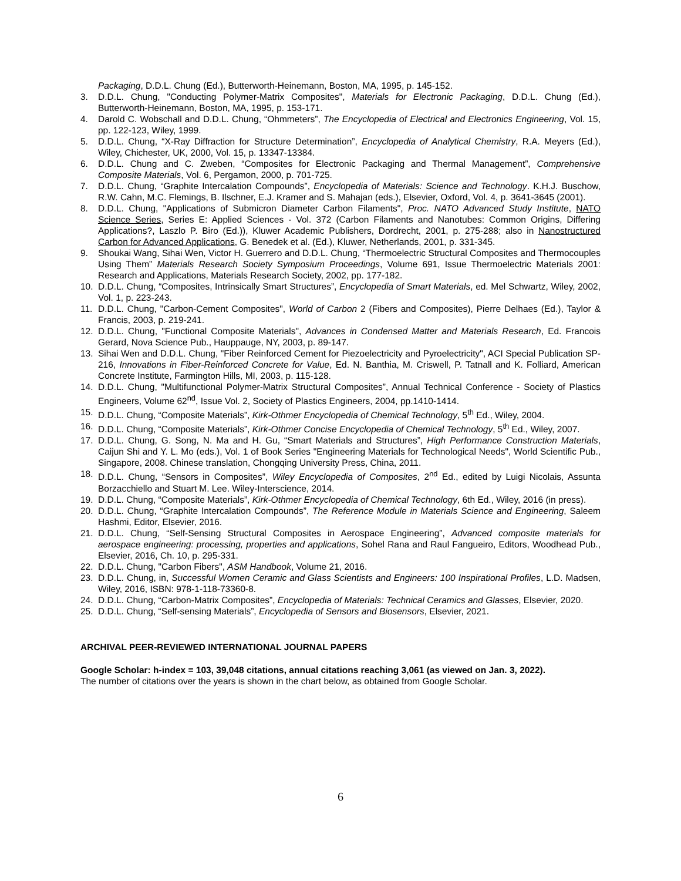Packaging, D.D.L. Chung (Ed.), Butterworth-Heinemann, Boston, MA, 1995, p. 145-152.
3. D.D.L. Chung, "Conducting Polymer-Matrix Composites", Materials for Electronic Packaging, D.D.L. Chung (Ed.), Butterworth-Heinemann, Boston, MA, 1995, p. 153-171.
4. Darold C. Wobschall and D.D.L. Chung, “Ohmmeters”, The Encyclopedia of Electrical and Electronics Engineering, Vol. 15, pp. 122-123, Wiley, 1999.
5. D.D.L. Chung, “X-Ray Diffraction for Structure Determination”, Encyclopedia of Analytical Chemistry, R.A. Meyers (Ed.), Wiley, Chichester, UK, 2000, Vol. 15, p. 13347-13384.
6. D.D.L. Chung and C. Zweben, “Composites for Electronic Packaging and Thermal Management”, Comprehensive Composite Materials, Vol. 6, Pergamon, 2000, p. 701-725.
7. D.D.L. Chung, “Graphite Intercalation Compounds”, Encyclopedia of Materials: Science and Technology. K.H.J. Buschow, R.W. Cahn, M.C. Flemings, B. Ilschner, E.J. Kramer and S. Mahajan (eds.), Elsevier, Oxford, Vol. 4, p. 3641-3645 (2001).
8. D.D.L. Chung, "Applications of Submicron Diameter Carbon Filaments", Proc. NATO Advanced Study Institute, NATO Science Series, Series E: Applied Sciences - Vol. 372 (Carbon Filaments and Nanotubes: Common Origins, Differing Applications?, Laszlo P. Biro (Ed.)), Kluwer Academic Publishers, Dordrecht, 2001, p. 275-288; also in Nanostructured Carbon for Advanced Applications, G. Benedek et al. (Ed.), Kluwer, Netherlands, 2001, p. 331-345.
9. Shoukai Wang, Sihai Wen, Victor H. Guerrero and D.D.L. Chung, “Thermoelectric Structural Composites and Thermocouples Using Them” Materials Research Society Symposium Proceedings, Volume 691, Issue Thermoelectric Materials 2001: Research and Applications, Materials Research Society, 2002, pp. 177-182.
10. D.D.L. Chung, “Composites, Intrinsically Smart Structures”, Encyclopedia of Smart Materials, ed. Mel Schwartz, Wiley, 2002, Vol. 1, p. 223-243.
11. D.D.L. Chung, "Carbon-Cement Composites", World of Carbon 2 (Fibers and Composites), Pierre Delhaes (Ed.), Taylor & Francis, 2003, p. 219-241.
12. D.D.L. Chung, "Functional Composite Materials", Advances in Condensed Matter and Materials Research, Ed. Francois Gerard, Nova Science Pub., Hauppauge, NY, 2003, p. 89-147.
13. Sihai Wen and D.D.L. Chung, "Fiber Reinforced Cement for Piezoelectricity and Pyroelectricity", ACI Special Publication SP-216, Innovations in Fiber-Reinforced Concrete for Value, Ed. N. Banthia, M. Criswell, P. Tatnall and K. Folliard, American Concrete Institute, Farmington Hills, MI, 2003, p. 115-128.
14. D.D.L. Chung, "Multifunctional Polymer-Matrix Structural Composites”, Annual Technical Conference - Society of Plastics Engineers, Volume 62<sup>nd</sup>, Issue Vol. 2, Society of Plastics Engineers, 2004, pp.1410-1414.
15. D.D.L. Chung, “Composite Materials”, Kirk-Othmer Encyclopedia of Chemical Technology, 5<sup>th</sup> Ed., Wiley, 2004.
16. D.D.L. Chung, “Composite Materials”, Kirk-Othmer Concise Encyclopedia of Chemical Technology, 5<sup>th</sup> Ed., Wiley, 2007.
17. D.D.L. Chung, G. Song, N. Ma and H. Gu, “Smart Materials and Structures”, High Performance Construction Materials, Caijun Shi and Y. L. Mo (eds.), Vol. 1 of Book Series "Engineering Materials for Technological Needs", World Scientific Pub., Singapore, 2008. Chinese translation, Chongqing University Press, China, 2011.
18. D.D.L. Chung, “Sensors in Composites”, Wiley Encyclopedia of Composites, 2<sup>nd</sup> Ed., edited by Luigi Nicolais, Assunta Borzacchiello and Stuart M. Lee. Wiley-Interscience, 2014.
19. D.D.L. Chung, “Composite Materials”, Kirk-Othmer Encyclopedia of Chemical Technology, 6th Ed., Wiley, 2016 (in press).
20. D.D.L. Chung, “Graphite Intercalation Compounds”, The Reference Module in Materials Science and Engineering, Saleem Hashmi, Editor, Elsevier, 2016.
21. D.D.L. Chung, “Self-Sensing Structural Composites in Aerospace Engineering”, Advanced composite materials for aerospace engineering: processing, properties and applications, Sohel Rana and Raul Fangueiro, Editors, Woodhead Pub., Elsevier, 2016, Ch. 10, p. 295-331.
22. D.D.L. Chung, "Carbon Fibers", ASM Handbook, Volume 21, 2016.
23. D.D.L. Chung, in, Successful Women Ceramic and Glass Scientists and Engineers: 100 Inspirational Profiles, L.D. Madsen, Wiley, 2016, ISBN: 978-1-118-73360-8.
24. D.D.L. Chung, “Carbon-Matrix Composites”, Encyclopedia of Materials: Technical Ceramics and Glasses, Elsevier, 2020.
25. D.D.L. Chung, “Self-sensing Materials”, Encyclopedia of Sensors and Biosensors, Elsevier, 2021.
ARCHIVAL PEER-REVIEWED INTERNATIONAL JOURNAL PAPERS
Google Scholar: h-index = 103, 39,048 citations, annual citations reaching 3,061 (as viewed on Jan. 3, 2022).
The number of citations over the years is shown in the chart below, as obtained from Google Scholar.
6